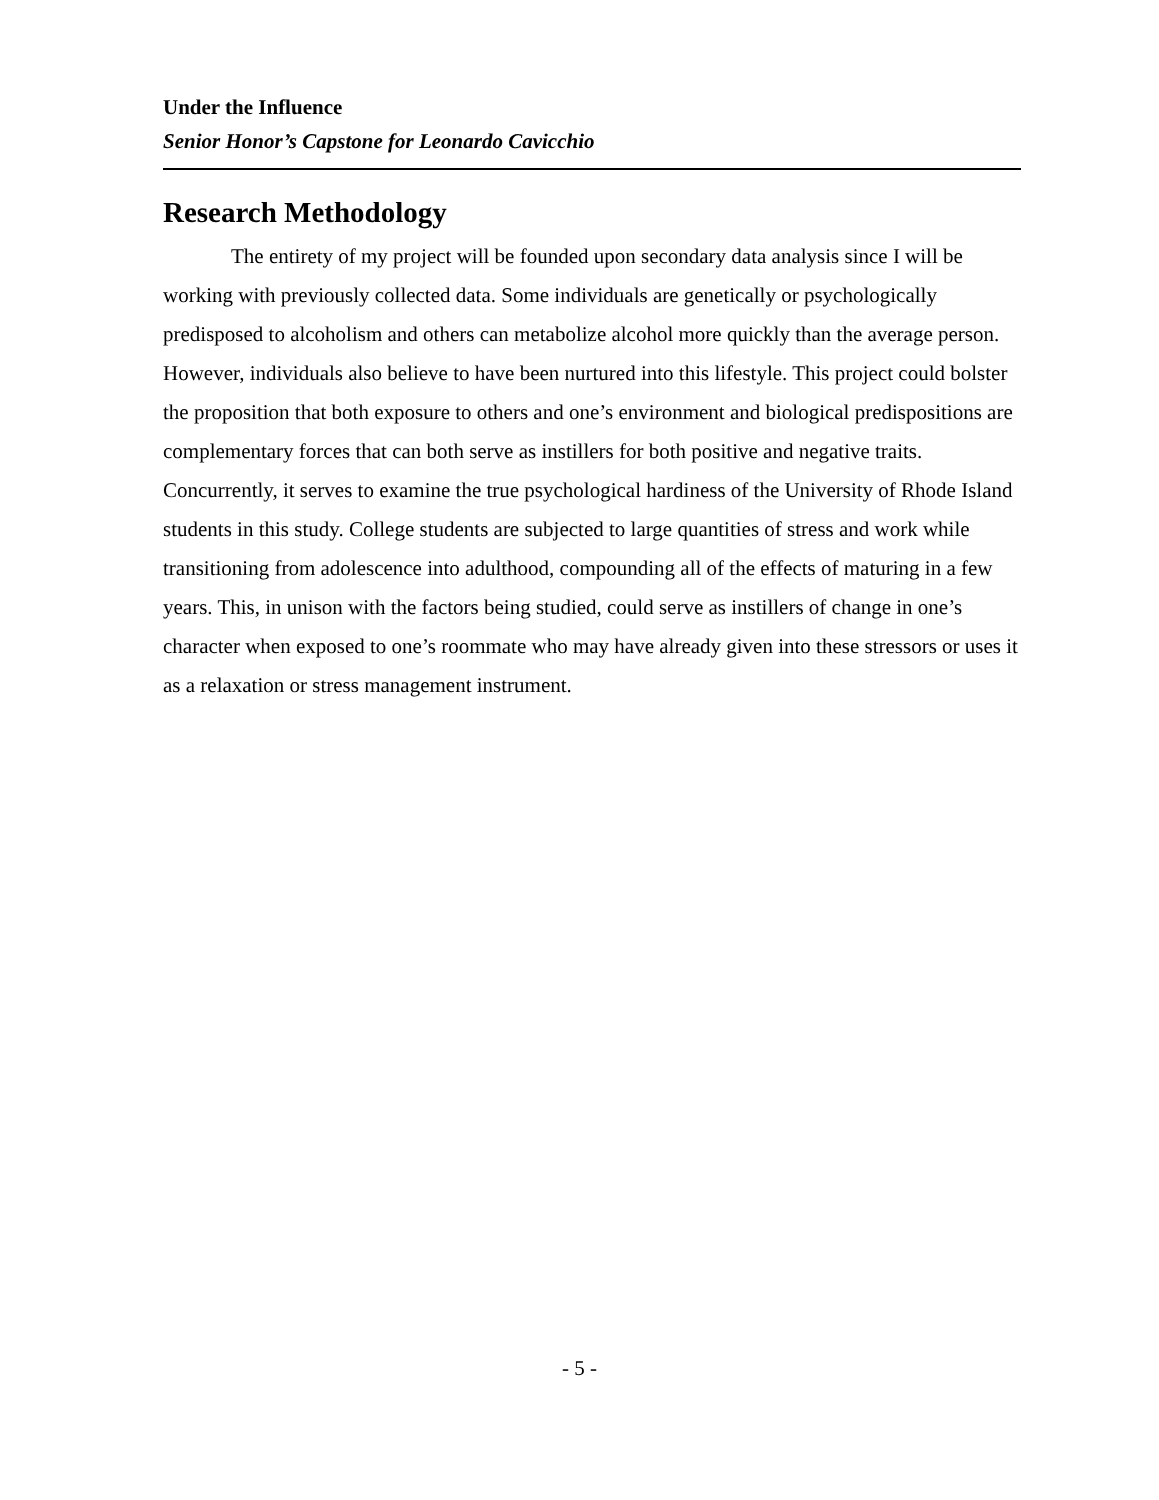Under the Influence
Senior Honor’s Capstone for Leonardo Cavicchio
Research Methodology
The entirety of my project will be founded upon secondary data analysis since I will be working with previously collected data. Some individuals are genetically or psychologically predisposed to alcoholism and others can metabolize alcohol more quickly than the average person. However, individuals also believe to have been nurtured into this lifestyle. This project could bolster the proposition that both exposure to others and one’s environment and biological predispositions are complementary forces that can both serve as instillers for both positive and negative traits. Concurrently, it serves to examine the true psychological hardiness of the University of Rhode Island students in this study. College students are subjected to large quantities of stress and work while transitioning from adolescence into adulthood, compounding all of the effects of maturing in a few years. This, in unison with the factors being studied, could serve as instillers of change in one’s character when exposed to one’s roommate who may have already given into these stressors or uses it as a relaxation or stress management instrument.
- 5 -